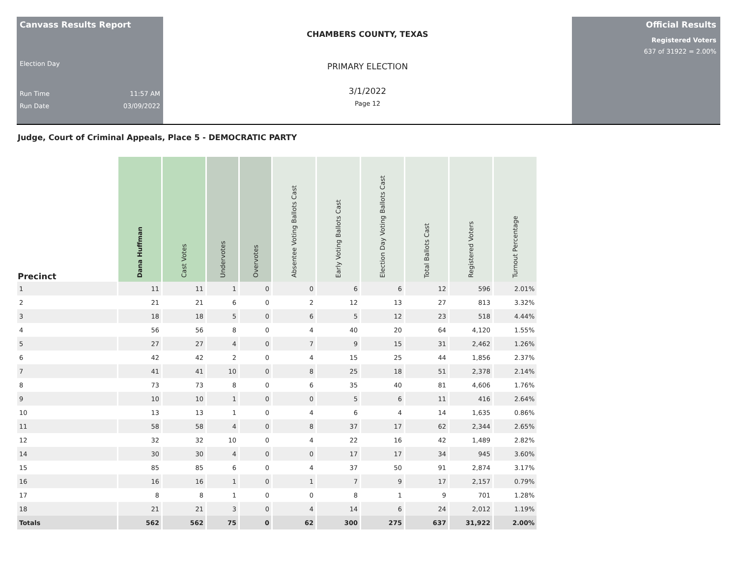Canvass Results Report
Election Day
Run Time 11:57 AM
Run Date 03/09/2022
CHAMBERS COUNTY, TEXAS
PRIMARY ELECTION
3/1/2022
Page 12
Official Results
Registered Voters
637 of 31922 = 2.00%
Judge, Court of Criminal Appeals, Place 5 - DEMOCRATIC PARTY
| Precinct | Dana Huffman | Cast Votes | Undervotes | Overvotes | Absentee Voting Ballots Cast | Early Voting Ballots Cast | Election Day Voting Ballots Cast | Total Ballots Cast | Registered Voters | Turnout Percentage |
| --- | --- | --- | --- | --- | --- | --- | --- | --- | --- | --- |
| 1 | 11 | 11 | 1 | 0 | 0 | 6 | 6 | 12 | 596 | 2.01% |
| 2 | 21 | 21 | 6 | 0 | 2 | 12 | 13 | 27 | 813 | 3.32% |
| 3 | 18 | 18 | 5 | 0 | 6 | 5 | 12 | 23 | 518 | 4.44% |
| 4 | 56 | 56 | 8 | 0 | 4 | 40 | 20 | 64 | 4,120 | 1.55% |
| 5 | 27 | 27 | 4 | 0 | 7 | 9 | 15 | 31 | 2,462 | 1.26% |
| 6 | 42 | 42 | 2 | 0 | 4 | 15 | 25 | 44 | 1,856 | 2.37% |
| 7 | 41 | 41 | 10 | 0 | 8 | 25 | 18 | 51 | 2,378 | 2.14% |
| 8 | 73 | 73 | 8 | 0 | 6 | 35 | 40 | 81 | 4,606 | 1.76% |
| 9 | 10 | 10 | 1 | 0 | 0 | 5 | 6 | 11 | 416 | 2.64% |
| 10 | 13 | 13 | 1 | 0 | 4 | 6 | 4 | 14 | 1,635 | 0.86% |
| 11 | 58 | 58 | 4 | 0 | 8 | 37 | 17 | 62 | 2,344 | 2.65% |
| 12 | 32 | 32 | 10 | 0 | 4 | 22 | 16 | 42 | 1,489 | 2.82% |
| 14 | 30 | 30 | 4 | 0 | 0 | 17 | 17 | 34 | 945 | 3.60% |
| 15 | 85 | 85 | 6 | 0 | 4 | 37 | 50 | 91 | 2,874 | 3.17% |
| 16 | 16 | 16 | 1 | 0 | 1 | 7 | 9 | 17 | 2,157 | 0.79% |
| 17 | 8 | 8 | 1 | 0 | 0 | 8 | 1 | 9 | 701 | 1.28% |
| 18 | 21 | 21 | 3 | 0 | 4 | 14 | 6 | 24 | 2,012 | 1.19% |
| Totals | 562 | 562 | 75 | 0 | 62 | 300 | 275 | 637 | 31,922 | 2.00% |